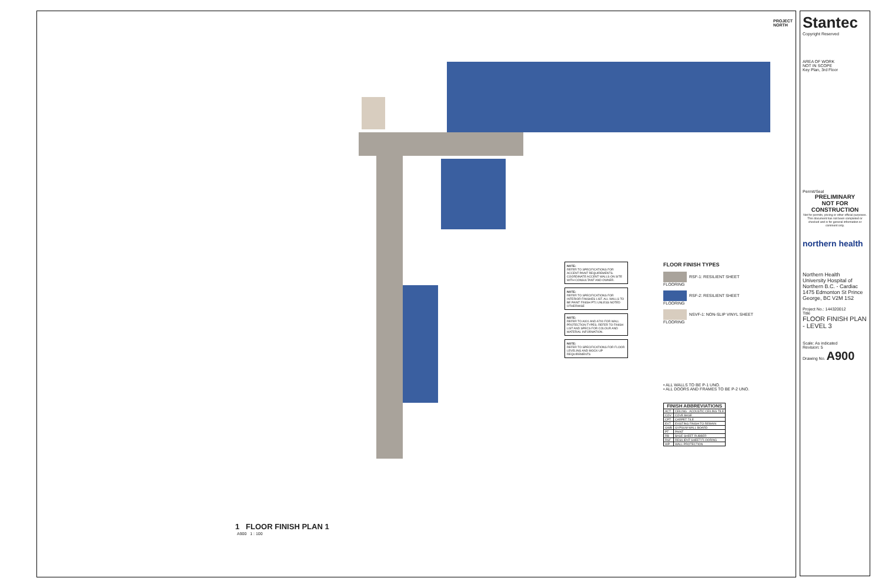NOTE:
REFER TO SPECIFICATIONS FOR ACCENT PAINT REQUIREMENTS. COORDINATE ACCENT WALLS ON SITE WITH CONSULTANT AND OWNER.
NOTE:
REFER TO SPECIFICATIONS FOR INTERIOR FINISHES LIST. ALL WALLS TO BE PAINT FINISH PT1 UNLESS NOTED OTHERWISE
NOTE:
REFER TO A001 AND A700 FOR WALL PROTECTION TYPES. REFER TO FINISH LIST AND SPECS FOR COLOUR AND MATERIAL INFORMATION.
NOTE:
REFER TO SPECIFICATIONS FOR FLOOR LEVELING AND MOCK-UP REQUIREMENTS
FLOOR FINISH TYPES
RSF-1: RESILIENT SHEET FLOORING
RSF-2: RESILIENT SHEET FLOORING
NSVF-1: NON-SLIP VINYL SHEET FLOORING
• ALL WALLS TO BE P-1 UNO.
• ALL DOORS AND FRAMES TO BE P-2 UNO.
| FINISH ABBREVIATIONS | |
| --- | --- |
| ACT | CEILING - ACOUSTIC CEILING TILE |
| COV | COVE BASE |
| CPT | CARPET TILE |
| EXT | EXISTING FINISH TO REMAIN |
| GWB | GYPSUM WALL BOARD |
| PT | PAINT |
| RB | BASE SHEET RUBBER |
| RSF | RESILIENT SHEET FLOORING |
| WP | WALL PROTECTION |
1 FLOOR FINISH PLAN 1
A900 1 : 100
PROJECT
NORTH
Stantec
Copyright Reserved
AREA OF WORK
NOT IN SCOPE
Key Plan, 3rd Floor
Permit/Seal
PRELIMINARY
NOT FOR
CONSTRUCTION
Not for permits, pricing or other official purposes. This document has not been completed or checked and is for general information or comment only.
northern health
Northern Health
University Hospital of Northern B.C. - Cardiac
1475 Edmonton St Prince George, BC V2M 1S2
Project No.: 144320012
Title
FLOOR FINISH PLAN - LEVEL 3
Scale: As indicated
Revision: 5
Drawing No. A900